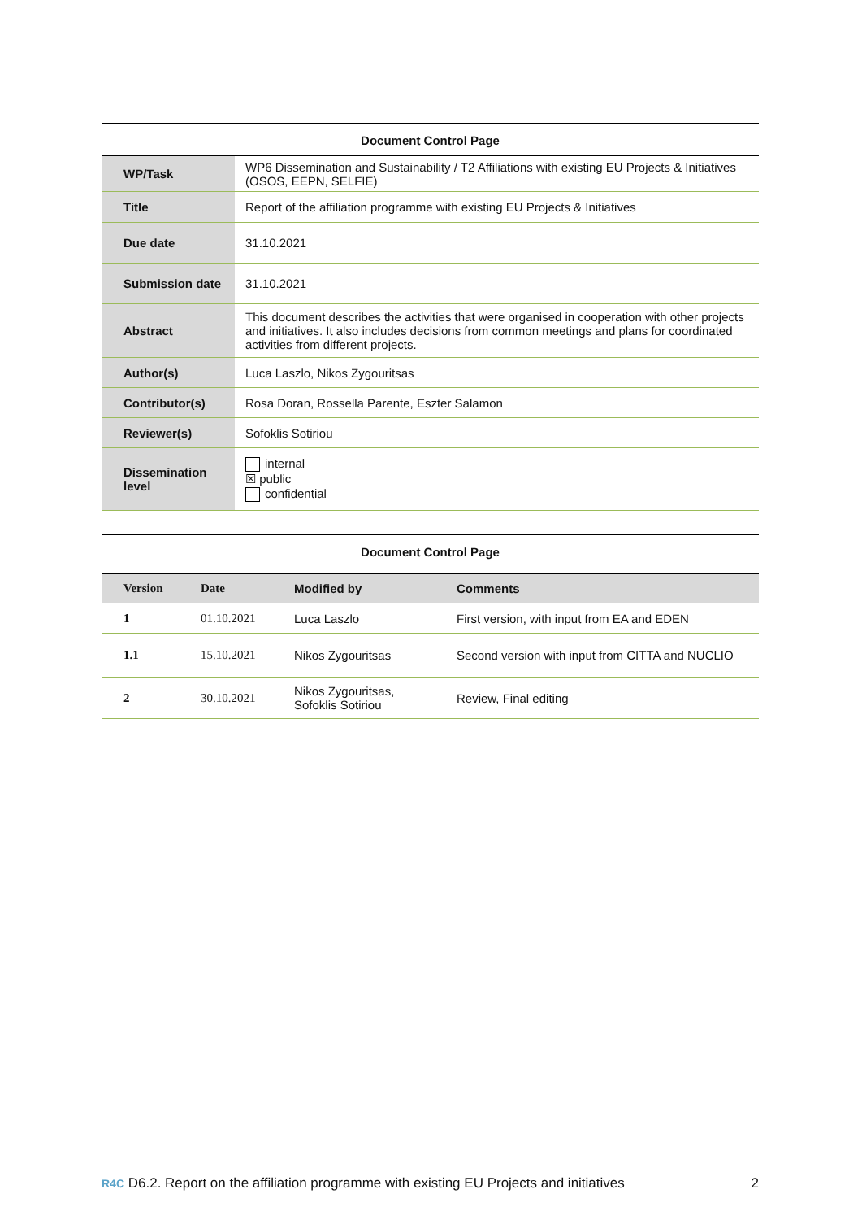Document Control Page
| WP/Task | WP6 Dissemination and Sustainability / T2 Affiliations with existing EU Projects & Initiatives (OSOS, EEPN, SELFIE) |
| Title | Report of the affiliation programme with existing EU Projects & Initiatives |
| Due date | 31.10.2021 |
| Submission date | 31.10.2021 |
| Abstract | This document describes the activities that were organised in cooperation with other projects and initiatives. It also includes decisions from common meetings and plans for coordinated activities from different projects. |
| Author(s) | Luca Laszlo, Nikos Zygouritsas |
| Contributor(s) | Rosa Doran, Rossella Parente, Eszter Salamon |
| Reviewer(s) | Sofoklis Sotiriou |
| Dissemination level | internal ☒ public confidential |
Document Control Page
| Version | Date | Modified by | Comments |
| --- | --- | --- | --- |
| 1 | 01.10.2021 | Luca Laszlo | First version, with input from EA and EDEN |
| 1.1 | 15.10.2021 | Nikos Zygouritsas | Second version with input from CITTA and NUCLIO |
| 2 | 30.10.2021 | Nikos Zygouritsas, Sofoklis Sotiriou | Review, Final editing |
R4C D6.2. Report on the affiliation programme with existing EU Projects and initiatives 2